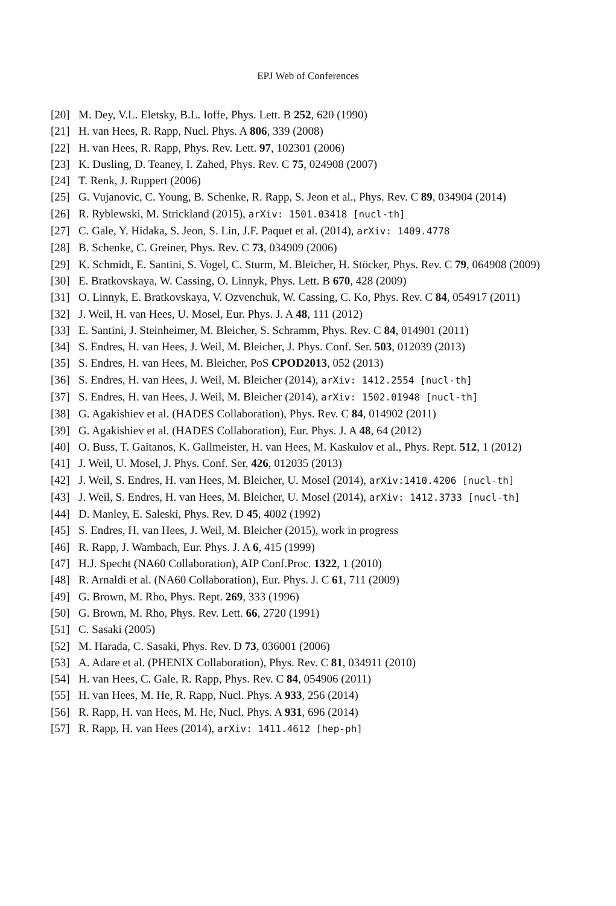EPJ Web of Conferences
[20] M. Dey, V.L. Eletsky, B.L. Ioffe, Phys. Lett. B 252, 620 (1990)
[21] H. van Hees, R. Rapp, Nucl. Phys. A 806, 339 (2008)
[22] H. van Hees, R. Rapp, Phys. Rev. Lett. 97, 102301 (2006)
[23] K. Dusling, D. Teaney, I. Zahed, Phys. Rev. C 75, 024908 (2007)
[24] T. Renk, J. Ruppert (2006)
[25] G. Vujanovic, C. Young, B. Schenke, R. Rapp, S. Jeon et al., Phys. Rev. C 89, 034904 (2014)
[26] R. Ryblewski, M. Strickland (2015), arXiv: 1501.03418 [nucl-th]
[27] C. Gale, Y. Hidaka, S. Jeon, S. Lin, J.F. Paquet et al. (2014), arXiv: 1409.4778
[28] B. Schenke, C. Greiner, Phys. Rev. C 73, 034909 (2006)
[29] K. Schmidt, E. Santini, S. Vogel, C. Sturm, M. Bleicher, H. Stöcker, Phys. Rev. C 79, 064908 (2009)
[30] E. Bratkovskaya, W. Cassing, O. Linnyk, Phys. Lett. B 670, 428 (2009)
[31] O. Linnyk, E. Bratkovskaya, V. Ozvenchuk, W. Cassing, C. Ko, Phys. Rev. C 84, 054917 (2011)
[32] J. Weil, H. van Hees, U. Mosel, Eur. Phys. J. A 48, 111 (2012)
[33] E. Santini, J. Steinheimer, M. Bleicher, S. Schramm, Phys. Rev. C 84, 014901 (2011)
[34] S. Endres, H. van Hees, J. Weil, M. Bleicher, J. Phys. Conf. Ser. 503, 012039 (2013)
[35] S. Endres, H. van Hees, M. Bleicher, PoS CPOD2013, 052 (2013)
[36] S. Endres, H. van Hees, J. Weil, M. Bleicher (2014), arXiv: 1412.2554 [nucl-th]
[37] S. Endres, H. van Hees, J. Weil, M. Bleicher (2014), arXiv: 1502.01948 [nucl-th]
[38] G. Agakishiev et al. (HADES Collaboration), Phys. Rev. C 84, 014902 (2011)
[39] G. Agakishiev et al. (HADES Collaboration), Eur. Phys. J. A 48, 64 (2012)
[40] O. Buss, T. Gaitanos, K. Gallmeister, H. van Hees, M. Kaskulov et al., Phys. Rept. 512, 1 (2012)
[41] J. Weil, U. Mosel, J. Phys. Conf. Ser. 426, 012035 (2013)
[42] J. Weil, S. Endres, H. van Hees, M. Bleicher, U. Mosel (2014), arXiv:1410.4206 [nucl-th]
[43] J. Weil, S. Endres, H. van Hees, M. Bleicher, U. Mosel (2014), arXiv: 1412.3733 [nucl-th]
[44] D. Manley, E. Saleski, Phys. Rev. D 45, 4002 (1992)
[45] S. Endres, H. van Hees, J. Weil, M. Bleicher (2015), work in progress
[46] R. Rapp, J. Wambach, Eur. Phys. J. A 6, 415 (1999)
[47] H.J. Specht (NA60 Collaboration), AIP Conf.Proc. 1322, 1 (2010)
[48] R. Arnaldi et al. (NA60 Collaboration), Eur. Phys. J. C 61, 711 (2009)
[49] G. Brown, M. Rho, Phys. Rept. 269, 333 (1996)
[50] G. Brown, M. Rho, Phys. Rev. Lett. 66, 2720 (1991)
[51] C. Sasaki (2005)
[52] M. Harada, C. Sasaki, Phys. Rev. D 73, 036001 (2006)
[53] A. Adare et al. (PHENIX Collaboration), Phys. Rev. C 81, 034911 (2010)
[54] H. van Hees, C. Gale, R. Rapp, Phys. Rev. C 84, 054906 (2011)
[55] H. van Hees, M. He, R. Rapp, Nucl. Phys. A 933, 256 (2014)
[56] R. Rapp, H. van Hees, M. He, Nucl. Phys. A 931, 696 (2014)
[57] R. Rapp, H. van Hees (2014), arXiv: 1411.4612 [hep-ph]